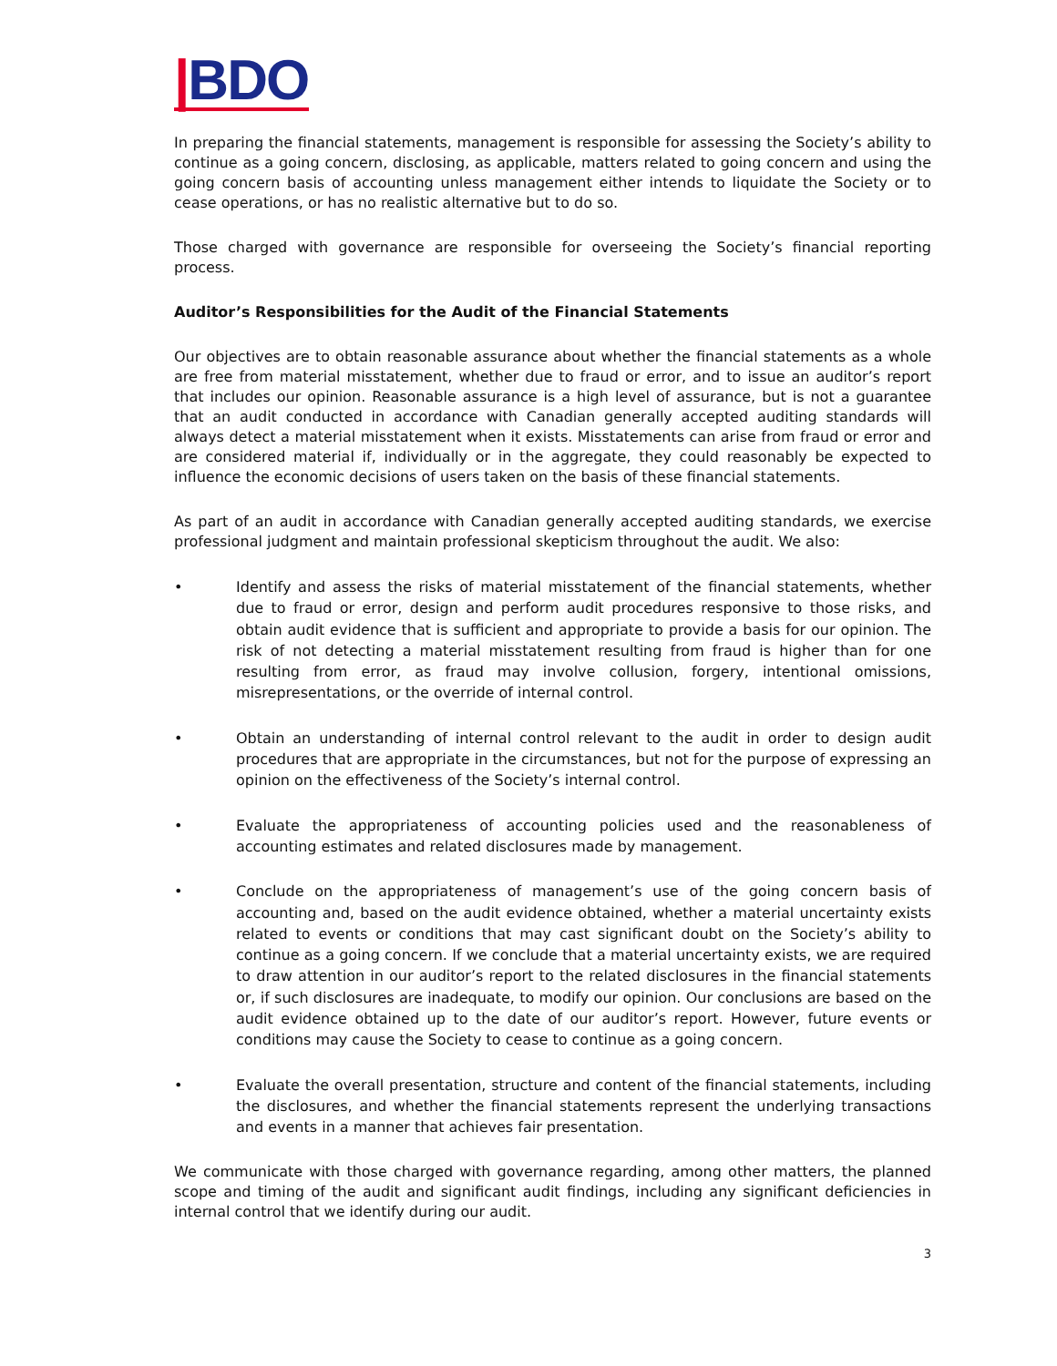|BDO
In preparing the financial statements, management is responsible for assessing the Society’s ability to continue as a going concern, disclosing, as applicable, matters related to going concern and using the going concern basis of accounting unless management either intends to liquidate the Society or to cease operations, or has no realistic alternative but to do so.
Those charged with governance are responsible for overseeing the Society’s financial reporting process.
Auditor’s Responsibilities for the Audit of the Financial Statements
Our objectives are to obtain reasonable assurance about whether the financial statements as a whole are free from material misstatement, whether due to fraud or error, and to issue an auditor’s report that includes our opinion. Reasonable assurance is a high level of assurance, but is not a guarantee that an audit conducted in accordance with Canadian generally accepted auditing standards will always detect a material misstatement when it exists. Misstatements can arise from fraud or error and are considered material if, individually or in the aggregate, they could reasonably be expected to influence the economic decisions of users taken on the basis of these financial statements.
As part of an audit in accordance with Canadian generally accepted auditing standards, we exercise professional judgment and maintain professional skepticism throughout the audit. We also:
• Identify and assess the risks of material misstatement of the financial statements, whether due to fraud or error, design and perform audit procedures responsive to those risks, and obtain audit evidence that is sufficient and appropriate to provide a basis for our opinion. The risk of not detecting a material misstatement resulting from fraud is higher than for one resulting from error, as fraud may involve collusion, forgery, intentional omissions, misrepresentations, or the override of internal control.
• Obtain an understanding of internal control relevant to the audit in order to design audit procedures that are appropriate in the circumstances, but not for the purpose of expressing an opinion on the effectiveness of the Society’s internal control.
• Evaluate the appropriateness of accounting policies used and the reasonableness of accounting estimates and related disclosures made by management.
• Conclude on the appropriateness of management’s use of the going concern basis of accounting and, based on the audit evidence obtained, whether a material uncertainty exists related to events or conditions that may cast significant doubt on the Society’s ability to continue as a going concern. If we conclude that a material uncertainty exists, we are required to draw attention in our auditor’s report to the related disclosures in the financial statements or, if such disclosures are inadequate, to modify our opinion. Our conclusions are based on the audit evidence obtained up to the date of our auditor’s report. However, future events or conditions may cause the Society to cease to continue as a going concern.
• Evaluate the overall presentation, structure and content of the financial statements, including the disclosures, and whether the financial statements represent the underlying transactions and events in a manner that achieves fair presentation.
We communicate with those charged with governance regarding, among other matters, the planned scope and timing of the audit and significant audit findings, including any significant deficiencies in internal control that we identify during our audit.
3